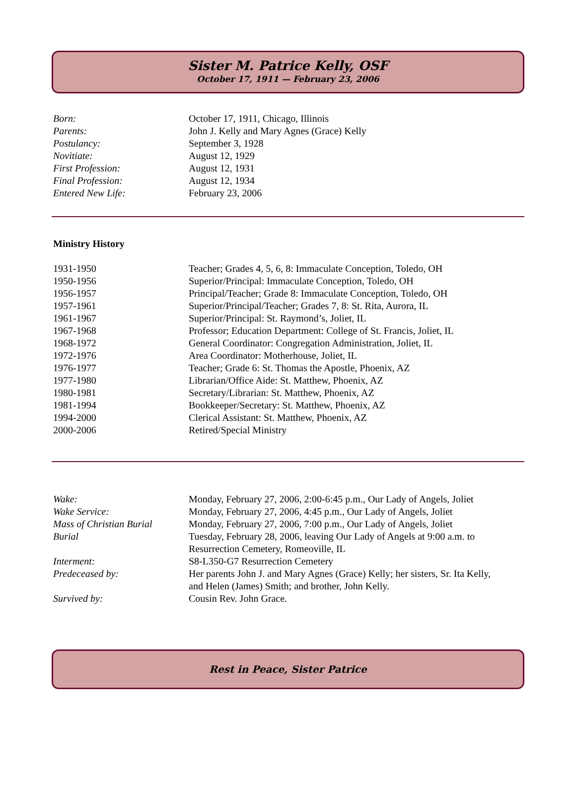Sister M. Patrice Kelly, OSF
October 17, 1911 — February 23, 2006
| Born: | October 17, 1911, Chicago, Illinois |
| Parents: | John J. Kelly and Mary Agnes (Grace) Kelly |
| Postulancy: | September 3, 1928 |
| Novitiate: | August 12, 1929 |
| First Profession: | August 12, 1931 |
| Final Profession: | August 12, 1934 |
| Entered New Life: | February 23, 2006 |
Ministry History
| 1931-1950 | Teacher; Grades 4, 5, 6, 8: Immaculate Conception, Toledo, OH |
| 1950-1956 | Superior/Principal: Immaculate Conception, Toledo, OH |
| 1956-1957 | Principal/Teacher; Grade 8: Immaculate Conception, Toledo, OH |
| 1957-1961 | Superior/Principal/Teacher; Grades 7, 8: St. Rita, Aurora, IL |
| 1961-1967 | Superior/Principal: St. Raymond’s, Joliet, IL |
| 1967-1968 | Professor; Education Department: College of St. Francis, Joliet, IL |
| 1968-1972 | General Coordinator: Congregation Administration, Joliet, IL |
| 1972-1976 | Area Coordinator: Motherhouse, Joliet, IL |
| 1976-1977 | Teacher; Grade 6: St. Thomas the Apostle, Phoenix, AZ |
| 1977-1980 | Librarian/Office Aide: St. Matthew, Phoenix, AZ |
| 1980-1981 | Secretary/Librarian: St. Matthew, Phoenix, AZ |
| 1981-1994 | Bookkeeper/Secretary: St. Matthew, Phoenix, AZ |
| 1994-2000 | Clerical Assistant: St. Matthew, Phoenix, AZ |
| 2000-2006 | Retired/Special Ministry |
| Wake: | Monday, February 27, 2006, 2:00-6:45 p.m., Our Lady of Angels, Joliet |
| Wake Service: | Monday, February 27, 2006, 4:45 p.m., Our Lady of Angels, Joliet |
| Mass of Christian Burial | Monday, February 27, 2006, 7:00 p.m., Our Lady of Angels, Joliet |
| Burial | Tuesday, February 28, 2006, leaving Our Lady of Angels at 9:00 a.m. to Resurrection Cemetery, Romeoville, IL |
| Interment: | S8-L350-G7 Resurrection Cemetery |
| Predeceased by: | Her parents John J. and Mary Agnes (Grace) Kelly; her sisters, Sr. Ita Kelly, and Helen (James) Smith; and brother, John Kelly. |
| Survived by: | Cousin Rev. John Grace. |
Rest in Peace, Sister Patrice